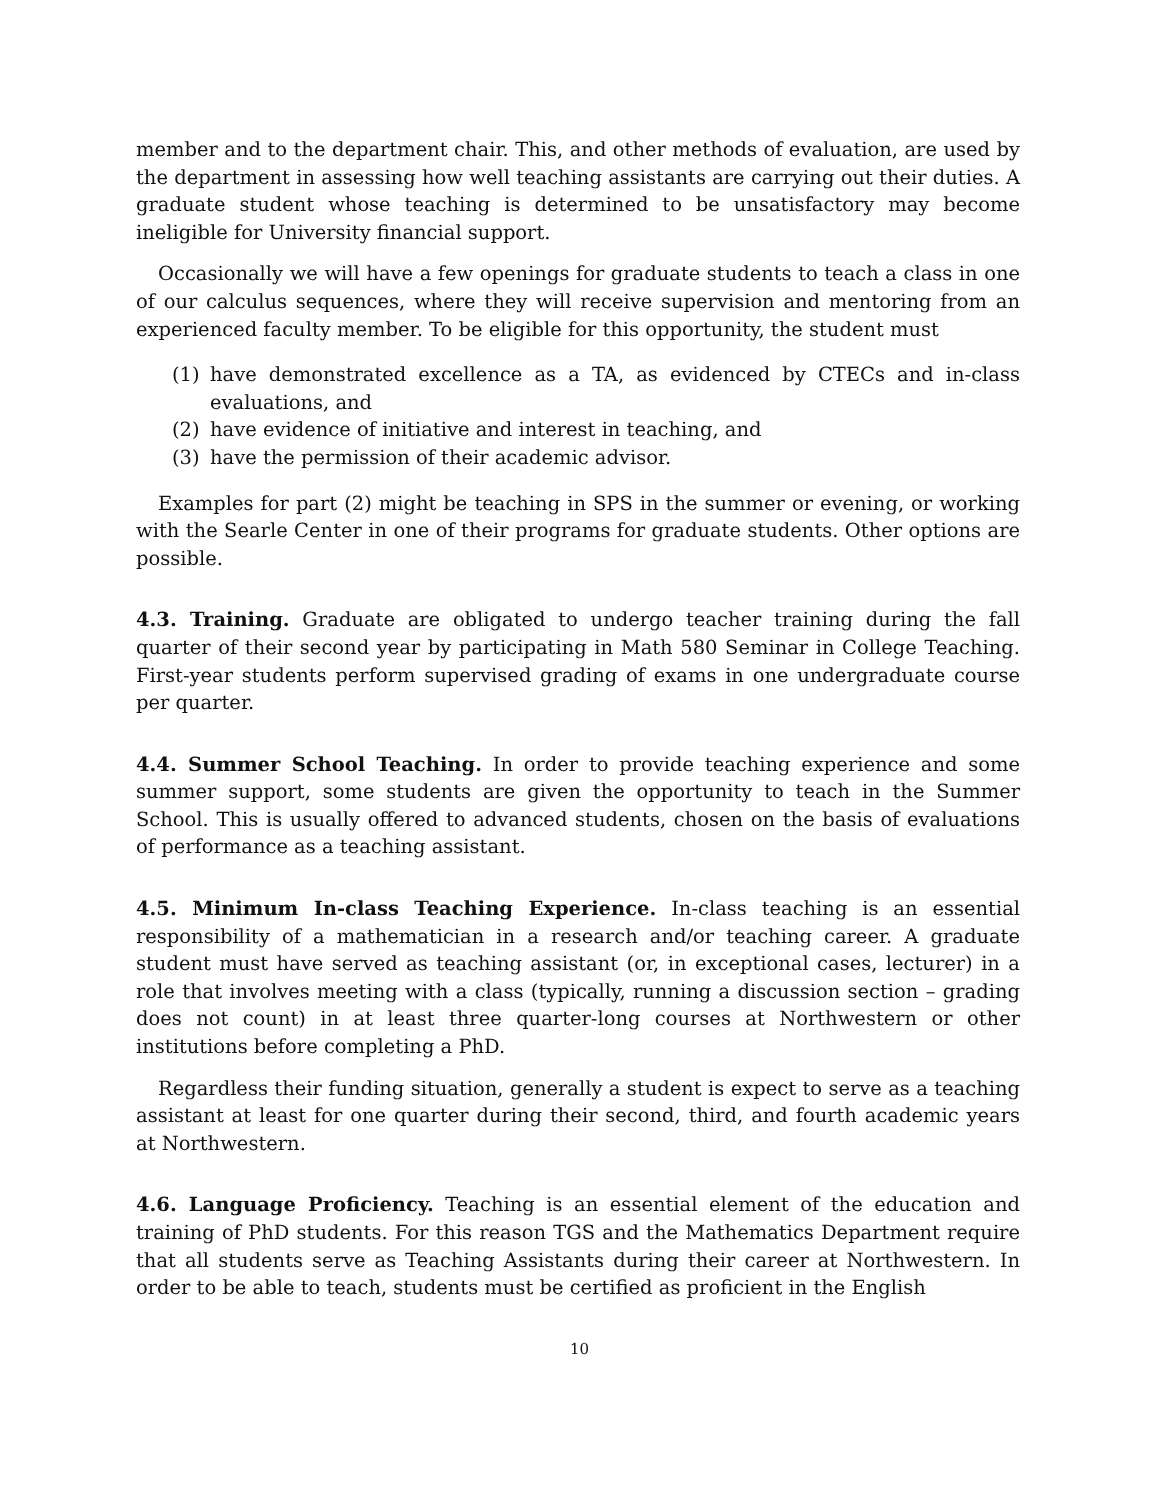member and to the department chair. This, and other methods of evaluation, are used by the department in assessing how well teaching assistants are carrying out their duties. A graduate student whose teaching is determined to be unsatisfactory may become ineligible for University financial support.
Occasionally we will have a few openings for graduate students to teach a class in one of our calculus sequences, where they will receive supervision and mentoring from an experienced faculty member. To be eligible for this opportunity, the student must
(1) have demonstrated excellence as a TA, as evidenced by CTECs and in-class evaluations, and
(2) have evidence of initiative and interest in teaching, and
(3) have the permission of their academic advisor.
Examples for part (2) might be teaching in SPS in the summer or evening, or working with the Searle Center in one of their programs for graduate students. Other options are possible.
4.3. Training. Graduate are obligated to undergo teacher training during the fall quarter of their second year by participating in Math 580 Seminar in College Teaching. First-year students perform supervised grading of exams in one undergraduate course per quarter.
4.4. Summer School Teaching. In order to provide teaching experience and some summer support, some students are given the opportunity to teach in the Summer School. This is usually offered to advanced students, chosen on the basis of evaluations of performance as a teaching assistant.
4.5. Minimum In-class Teaching Experience. In-class teaching is an essential responsibility of a mathematician in a research and/or teaching career. A graduate student must have served as teaching assistant (or, in exceptional cases, lecturer) in a role that involves meeting with a class (typically, running a discussion section – grading does not count) in at least three quarter-long courses at Northwestern or other institutions before completing a PhD.
Regardless their funding situation, generally a student is expect to serve as a teaching assistant at least for one quarter during their second, third, and fourth academic years at Northwestern.
4.6. Language Proficiency. Teaching is an essential element of the education and training of PhD students. For this reason TGS and the Mathematics Department require that all students serve as Teaching Assistants during their career at Northwestern. In order to be able to teach, students must be certified as proficient in the English
10